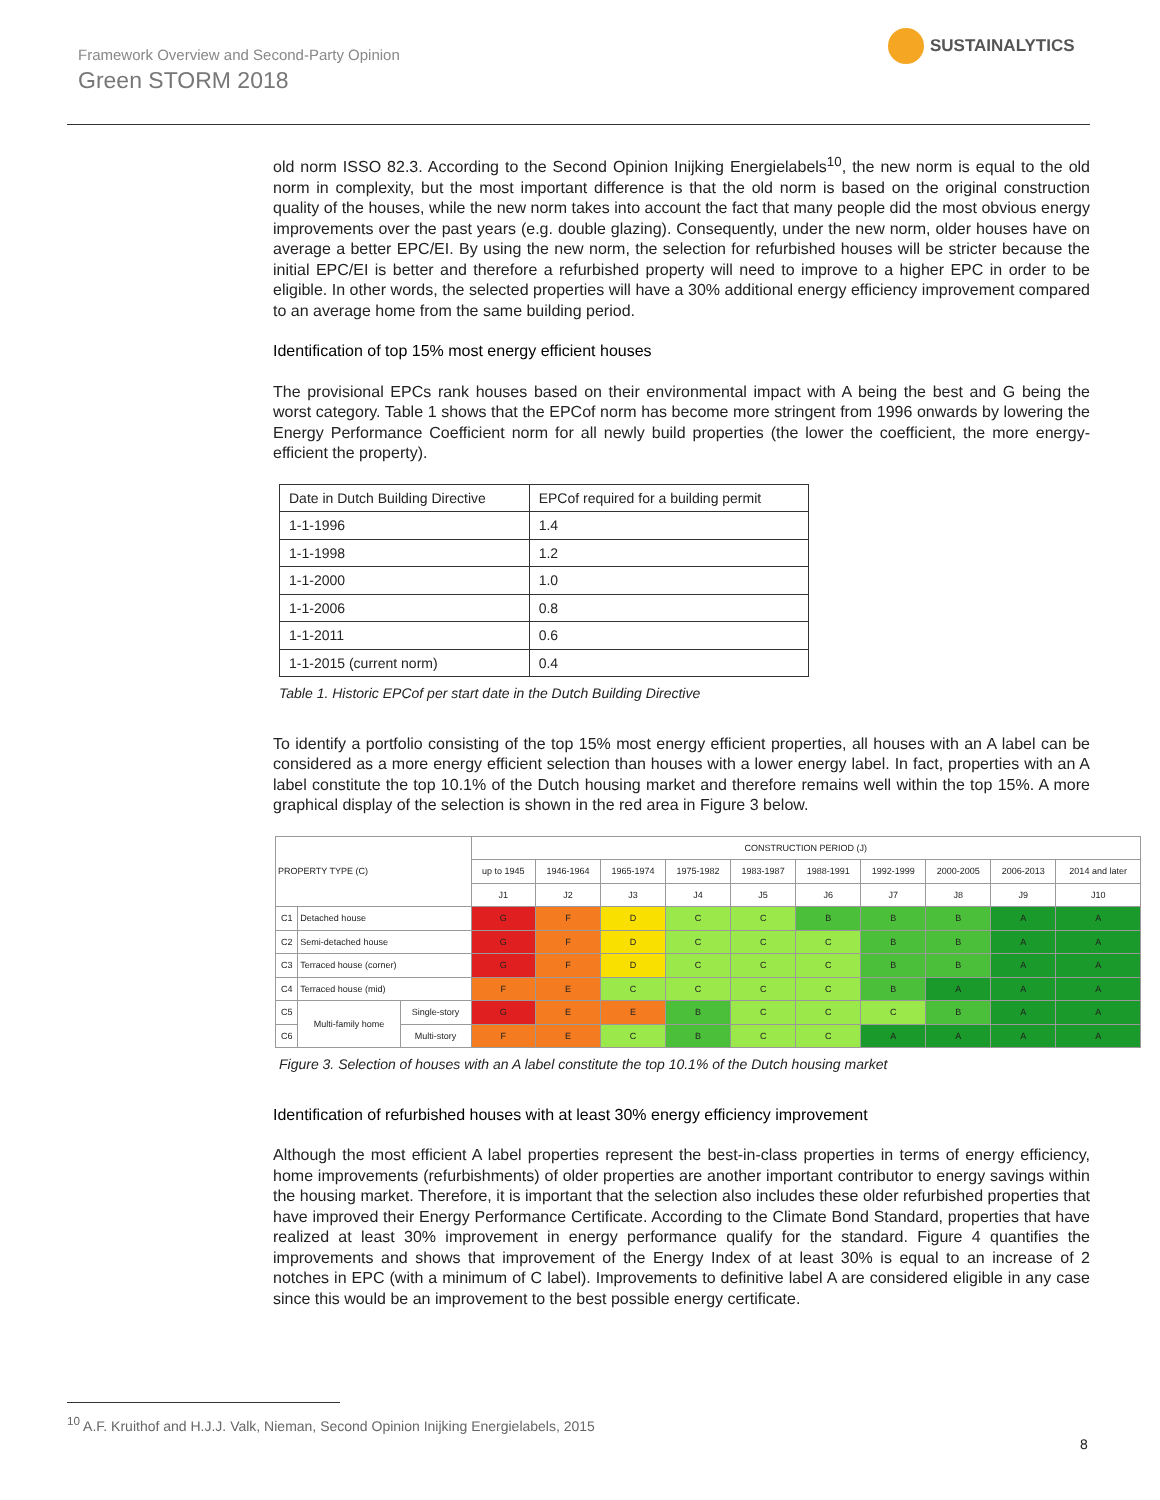Framework Overview and Second-Party Opinion
Green STORM 2018
SUSTAINALYTICS
old norm ISSO 82.3. According to the Second Opinion Inijking Energielabels<sup>10</sup>, the new norm is equal to the old norm in complexity, but the most important difference is that the old norm is based on the original construction quality of the houses, while the new norm takes into account the fact that many people did the most obvious energy improvements over the past years (e.g. double glazing). Consequently, under the new norm, older houses have on average a better EPC/EI. By using the new norm, the selection for refurbished houses will be stricter because the initial EPC/EI is better and therefore a refurbished property will need to improve to a higher EPC in order to be eligible. In other words, the selected properties will have a 30% additional energy efficiency improvement compared to an average home from the same building period.
Identification of top 15% most energy efficient houses
The provisional EPCs rank houses based on their environmental impact with A being the best and G being the worst category. Table 1 shows that the EPCof norm has become more stringent from 1996 onwards by lowering the Energy Performance Coefficient norm for all newly build properties (the lower the coefficient, the more energy-efficient the property).
| Date in Dutch Building Directive | EPCof required for a building permit |
| --- | --- |
| 1-1-1996 | 1.4 |
| 1-1-1998 | 1.2 |
| 1-1-2000 | 1.0 |
| 1-1-2006 | 0.8 |
| 1-1-2011 | 0.6 |
| 1-1-2015 (current norm) | 0.4 |
Table 1. Historic EPCof per start date in the Dutch Building Directive
To identify a portfolio consisting of the top 15% most energy efficient properties, all houses with an A label can be considered as a more energy efficient selection than houses with a lower energy label. In fact, properties with an A label constitute the top 10.1% of the Dutch housing market and therefore remains well within the top 15%. A more graphical display of the selection is shown in the red area in Figure 3 below.
| PROPERTY TYPE (C) | | | CONSTRUCTION PERIOD (J) | | | | | | | | | |
| | | | up to 1945 | 1946-1964 | 1965-1974 | 1975-1982 | 1983-1987 | 1988-1991 | 1992-1999 | 2000-2005 | 2006-2013 | 2014 and later |
| | | | J1 | J2 | J3 | J4 | J5 | J6 | J7 | J8 | J9 | J10 |
| C1 | Detached house | | G | F | D | C | C | B | B | B | A | A |
| C2 | Semi-detached house | | G | F | D | C | C | C | B | B | A | A |
| C3 | Terraced house (corner) | | G | F | D | C | C | C | B | B | A | A |
| C4 | Terraced house (mid) | | F | E | C | C | C | C | B | A | A | A |
| C5 | Multi-family home | Single-story | G | E | E | B | C | C | C | B | A | A |
| C6 | | Multi-story | F | E | C | B | C | C | A | A | A | A |
Figure 3. Selection of houses with an A label constitute the top 10.1% of the Dutch housing market
Identification of refurbished houses with at least 30% energy efficiency improvement
Although the most efficient A label properties represent the best-in-class properties in terms of energy efficiency, home improvements (refurbishments) of older properties are another important contributor to energy savings within the housing market. Therefore, it is important that the selection also includes these older refurbished properties that have improved their Energy Performance Certificate. According to the Climate Bond Standard, properties that have realized at least 30% improvement in energy performance qualify for the standard. Figure 4 quantifies the improvements and shows that improvement of the Energy Index of at least 30% is equal to an increase of 2 notches in EPC (with a minimum of C label). Improvements to definitive label A are considered eligible in any case since this would be an improvement to the best possible energy certificate.
<sup>10</sup> A.F. Kruithof and H.J.J. Valk, Nieman, Second Opinion Inijking Energielabels, 2015
8